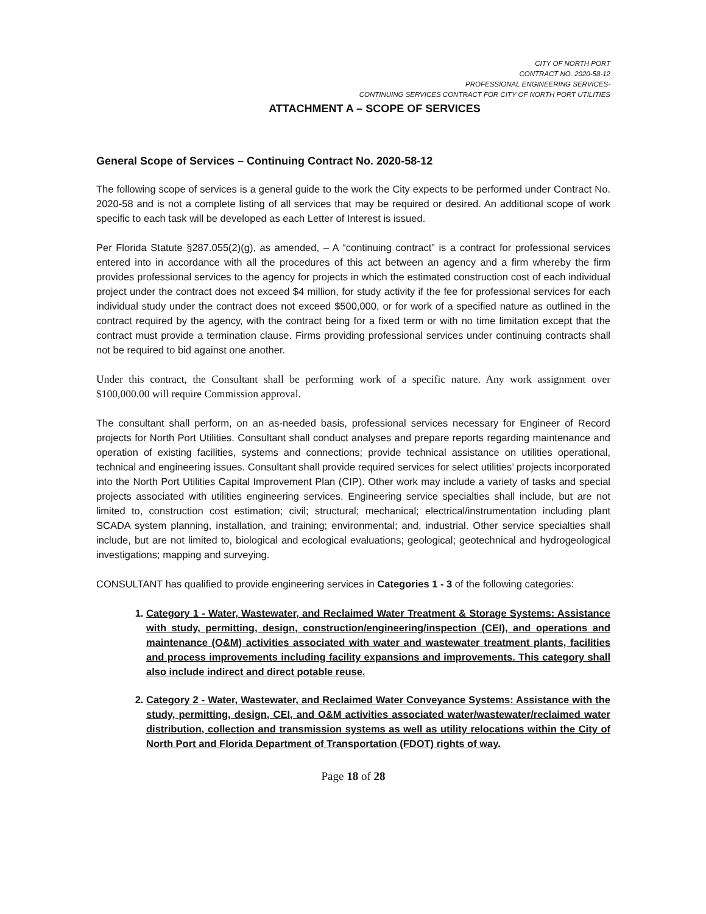CITY OF NORTH PORT
CONTRACT NO. 2020-58-12
PROFESSIONAL ENGINEERING SERVICES-
CONTINUING SERVICES CONTRACT FOR CITY OF NORTH PORT UTILITIES
ATTACHMENT A – SCOPE OF SERVICES
General Scope of Services – Continuing Contract No. 2020-58-12
The following scope of services is a general guide to the work the City expects to be performed under Contract No. 2020-58 and is not a complete listing of all services that may be required or desired. An additional scope of work specific to each task will be developed as each Letter of Interest is issued.
Per Florida Statute §287.055(2)(g), as amended, – A “continuing contract” is a contract for professional services entered into in accordance with all the procedures of this act between an agency and a firm whereby the firm provides professional services to the agency for projects in which the estimated construction cost of each individual project under the contract does not exceed $4 million, for study activity if the fee for professional services for each individual study under the contract does not exceed $500,000, or for work of a specified nature as outlined in the contract required by the agency, with the contract being for a fixed term or with no time limitation except that the contract must provide a termination clause. Firms providing professional services under continuing contracts shall not be required to bid against one another.
Under this contract, the Consultant shall be performing work of a specific nature. Any work assignment over $100,000.00 will require Commission approval.
The consultant shall perform, on an as-needed basis, professional services necessary for Engineer of Record projects for North Port Utilities. Consultant shall conduct analyses and prepare reports regarding maintenance and operation of existing facilities, systems and connections; provide technical assistance on utilities operational, technical and engineering issues. Consultant shall provide required services for select utilities’ projects incorporated into the North Port Utilities Capital Improvement Plan (CIP). Other work may include a variety of tasks and special projects associated with utilities engineering services. Engineering service specialties shall include, but are not limited to, construction cost estimation; civil; structural; mechanical; electrical/instrumentation including plant SCADA system planning, installation, and training; environmental; and, industrial. Other service specialties shall include, but are not limited to, biological and ecological evaluations; geological; geotechnical and hydrogeological investigations; mapping and surveying.
CONSULTANT has qualified to provide engineering services in Categories 1 - 3 of the following categories:
1. Category 1 - Water, Wastewater, and Reclaimed Water Treatment & Storage Systems: Assistance with study, permitting, design, construction/engineering/inspection (CEI), and operations and maintenance (O&M) activities associated with water and wastewater treatment plants, facilities and process improvements including facility expansions and improvements. This category shall also include indirect and direct potable reuse.
2. Category 2 - Water, Wastewater, and Reclaimed Water Conveyance Systems: Assistance with the study, permitting, design, CEI, and O&M activities associated water/wastewater/reclaimed water distribution, collection and transmission systems as well as utility relocations within the City of North Port and Florida Department of Transportation (FDOT) rights of way.
Page 18 of 28